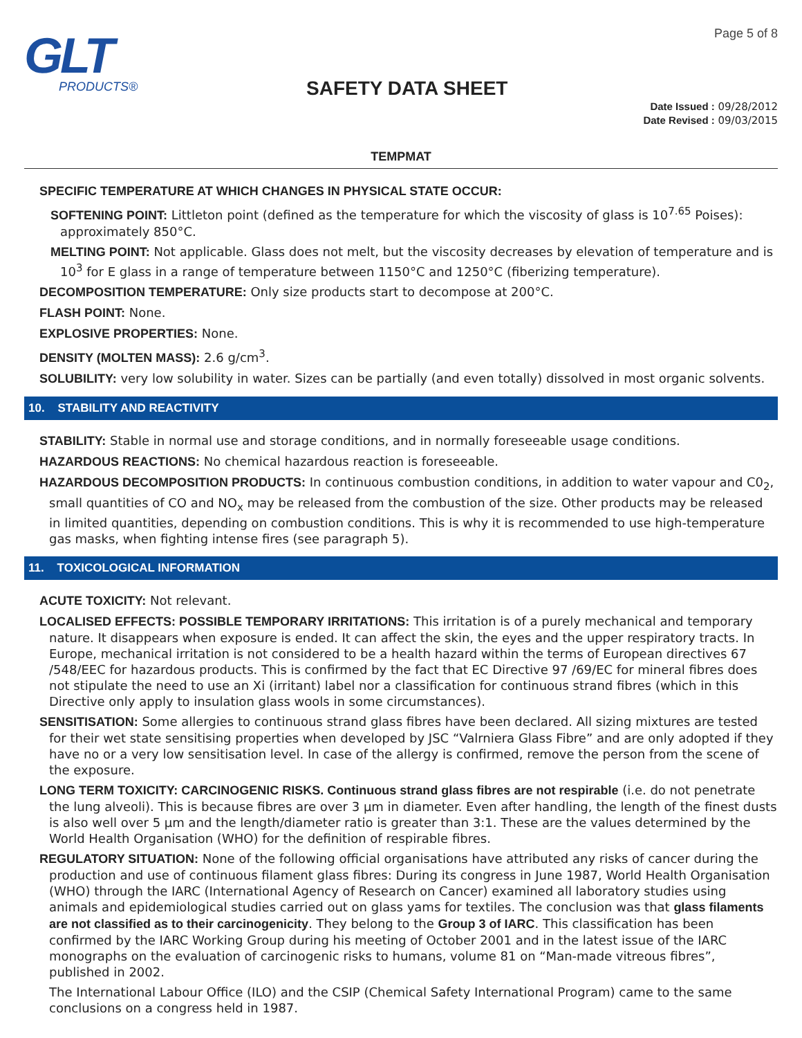GLT
PRODUCTS®
SAFETY DATA SHEET
Page 5 of 8
Date Issued : 09/28/2012
Date Revised : 09/03/2015
TEMPMAT
SPECIFIC TEMPERATURE AT WHICH CHANGES IN PHYSICAL STATE OCCUR:
SOFTENING POINT: Littleton point (defined as the temperature for which the viscosity of glass is 10<sup>7.65</sup> Poises): approximately 850°C.
MELTING POINT: Not applicable. Glass does not melt, but the viscosity decreases by elevation of temperature and is 10<sup>3</sup> for E glass in a range of temperature between 1150°C and 1250°C (fiberizing temperature).
DECOMPOSITION TEMPERATURE: Only size products start to decompose at 200°C.
FLASH POINT: None.
EXPLOSIVE PROPERTIES: None.
DENSITY (MOLTEN MASS): 2.6 g/cm<sup>3</sup>.
SOLUBILITY: very low solubility in water. Sizes can be partially (and even totally) dissolved in most organic solvents.
10. STABILITY AND REACTIVITY
STABILITY: Stable in normal use and storage conditions, and in normally foreseeable usage conditions.
HAZARDOUS REACTIONS: No chemical hazardous reaction is foreseeable.
HAZARDOUS DECOMPOSITION PRODUCTS: In continuous combustion conditions, in addition to water vapour and C0<sub>2</sub>, small quantities of CO and NO<sub>x</sub> may be released from the combustion of the size. Other products may be released in limited quantities, depending on combustion conditions. This is why it is recommended to use high-temperature gas masks, when fighting intense fires (see paragraph 5).
11. TOXICOLOGICAL INFORMATION
ACUTE TOXICITY: Not relevant.
LOCALISED EFFECTS: POSSIBLE TEMPORARY IRRITATIONS: This irritation is of a purely mechanical and temporary nature. It disappears when exposure is ended. It can affect the skin, the eyes and the upper respiratory tracts. In Europe, mechanical irritation is not considered to be a health hazard within the terms of European directives 67 /548/EEC for hazardous products. This is confirmed by the fact that EC Directive 97 /69/EC for mineral fibres does not stipulate the need to use an Xi (irritant) label nor a classification for continuous strand fibres (which in this Directive only apply to insulation glass wools in some circumstances).
SENSITISATION: Some allergies to continuous strand glass fibres have been declared. All sizing mixtures are tested for their wet state sensitising properties when developed by JSC “Valrniera Glass Fibre” and are only adopted if they have no or a very low sensitisation level. In case of the allergy is confirmed, remove the person from the scene of the exposure.
LONG TERM TOXICITY: CARCINOGENIC RISKS. Continuous strand glass fibres are not respirable (i.e. do not penetrate the lung alveoli). This is because fibres are over 3 µm in diameter. Even after handling, the length of the finest dusts is also well over 5 µm and the length/diameter ratio is greater than 3:1. These are the values determined by the World Health Organisation (WHO) for the definition of respirable fibres.
REGULATORY SITUATION: None of the following official organisations have attributed any risks of cancer during the production and use of continuous filament glass fibres: During its congress in June 1987, World Health Organisation (WHO) through the IARC (International Agency of Research on Cancer) examined all laboratory studies using animals and epidemiological studies carried out on glass yams for textiles. The conclusion was that glass filaments are not classified as to their carcinogenicity. They belong to the Group 3 of IARC. This classification has been confirmed by the IARC Working Group during his meeting of October 2001 and in the latest issue of the IARC monographs on the evaluation of carcinogenic risks to humans, volume 81 on “Man-made vitreous fibres”, published in 2002.
The International Labour Office (ILO) and the CSIP (Chemical Safety International Program) came to the same conclusions on a congress held in 1987.